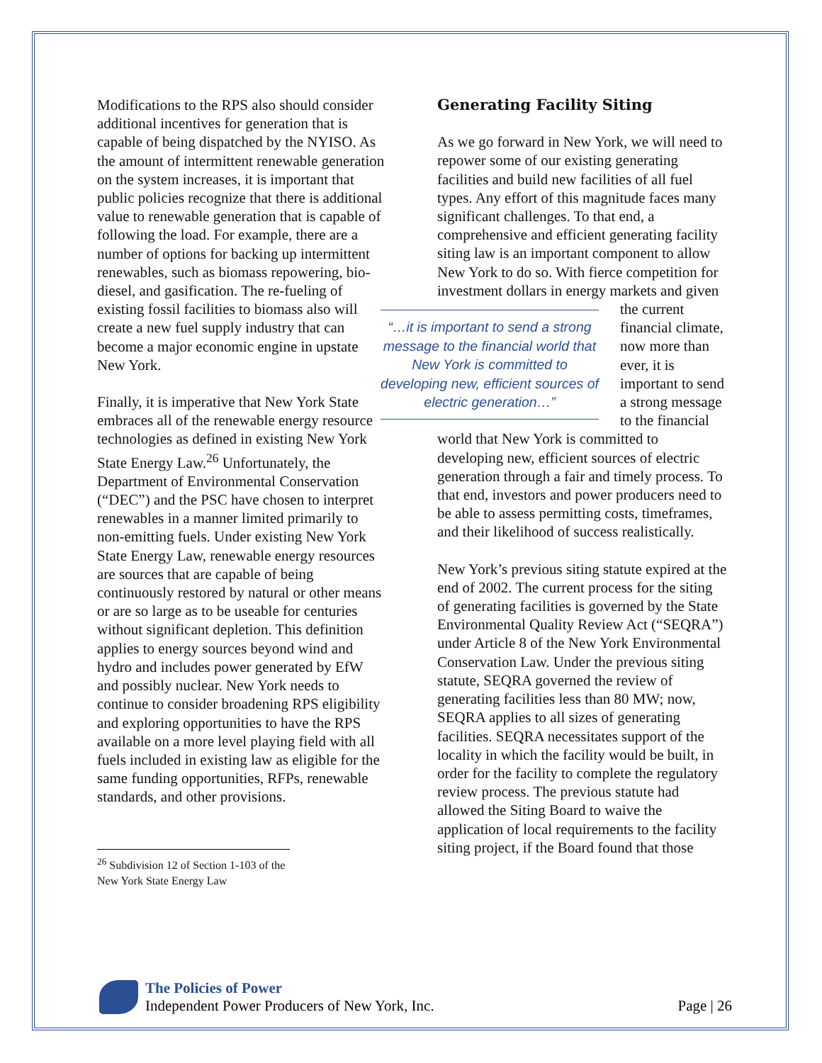Modifications to the RPS also should consider additional incentives for generation that is capable of being dispatched by the NYISO. As the amount of intermittent renewable generation on the system increases, it is important that public policies recognize that there is additional value to renewable generation that is capable of following the load. For example, there are a number of options for backing up intermittent renewables, such as biomass repowering, bio-diesel, and gasification. The re-fueling of existing fossil facilities to biomass also will create a new fuel supply industry that can become a major economic engine in upstate New York.
Finally, it is imperative that New York State embraces all of the renewable energy resource technologies as defined in existing New York State Energy Law.<sup>26</sup> Unfortunately, the Department of Environmental Conservation (“DEC”) and the PSC have chosen to interpret renewables in a manner limited primarily to non-emitting fuels. Under existing New York State Energy Law, renewable energy resources are sources that are capable of being continuously restored by natural or other means or are so large as to be useable for centuries without significant depletion. This definition applies to energy sources beyond wind and hydro and includes power generated by EfW and possibly nuclear. New York needs to continue to consider broadening RPS eligibility and exploring opportunities to have the RPS available on a more level playing field with all fuels included in existing law as eligible for the same funding opportunities, RFPs, renewable standards, and other provisions.
<sup>26</sup> Subdivision 12 of Section 1-103 of the New York State Energy Law
Generating Facility Siting
As we go forward in New York, we will need to repower some of our existing generating facilities and build new facilities of all fuel types. Any effort of this magnitude faces many significant challenges. To that end, a comprehensive and efficient generating facility siting law is an important component to allow New York to do so. With fierce competition for investment dollars in energy markets and “…it is important to send a strong message to the financial world that New York is committed to developing new, efficient sources of electric generation…” given the current financial climate, now more than ever, it is important to send a strong message to the financial world that New York is committed to developing new, efficient sources of electric generation through a fair and timely process. To that end, investors and power producers need to be able to assess permitting costs, timeframes, and their likelihood of success realistically.
New York’s previous siting statute expired at the end of 2002. The current process for the siting of generating facilities is governed by the State Environmental Quality Review Act (“SEQRA”) under Article 8 of the New York Environmental Conservation Law. Under the previous siting statute, SEQRA governed the review of generating facilities less than 80 MW; now, SEQRA applies to all sizes of generating facilities. SEQRA necessitates support of the locality in which the facility would be built, in order for the facility to complete the regulatory review process. The previous statute had allowed the Siting Board to waive the application of local requirements to the facility siting project, if the Board found that those
The Policies of Power
Independent Power Producers of New York, Inc.
Page | 26